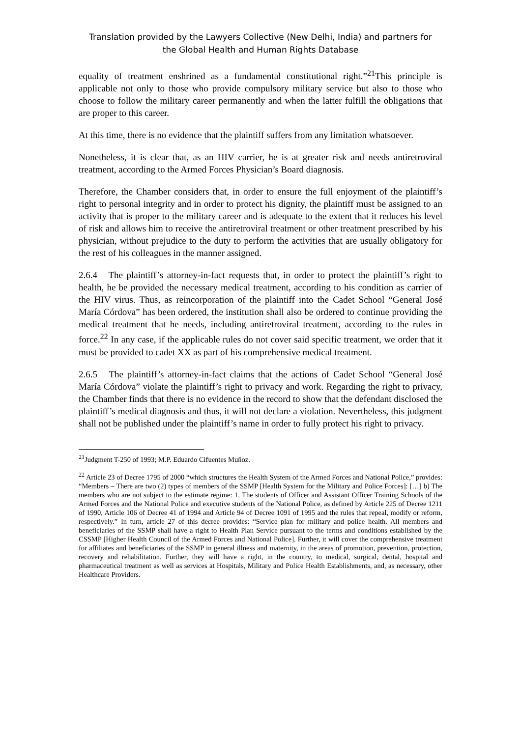Translation provided by the Lawyers Collective (New Delhi, India) and partners for
the Global Health and Human Rights Database
equality of treatment enshrined as a fundamental constitutional right.”<sup>21</sup>This principle is applicable not only to those who provide compulsory military service but also to those who choose to follow the military career permanently and when the latter fulfill the obligations that are proper to this career.
At this time, there is no evidence that the plaintiff suffers from any limitation whatsoever.
Nonetheless, it is clear that, as an HIV carrier, he is at greater risk and needs antiretroviral treatment, according to the Armed Forces Physician’s Board diagnosis.
Therefore, the Chamber considers that, in order to ensure the full enjoyment of the plaintiff’s right to personal integrity and in order to protect his dignity, the plaintiff must be assigned to an activity that is proper to the military career and is adequate to the extent that it reduces his level of risk and allows him to receive the antiretroviral treatment or other treatment prescribed by his physician, without prejudice to the duty to perform the activities that are usually obligatory for the rest of his colleagues in the manner assigned.
2.6.4 The plaintiff’s attorney-in-fact requests that, in order to protect the plaintiff’s right to health, he be provided the necessary medical treatment, according to his condition as carrier of the HIV virus. Thus, as reincorporation of the plaintiff into the Cadet School “General José María Córdova” has been ordered, the institution shall also be ordered to continue providing the medical treatment that he needs, including antiretroviral treatment, according to the rules in force.<sup>22</sup> In any case, if the applicable rules do not cover said specific treatment, we order that it must be provided to cadet XX as part of his comprehensive medical treatment.
2.6.5 The plaintiff’s attorney-in-fact claims that the actions of Cadet School “General José María Córdova” violate the plaintiff’s right to privacy and work. Regarding the right to privacy, the Chamber finds that there is no evidence in the record to show that the defendant disclosed the plaintiff’s medical diagnosis and thus, it will not declare a violation. Nevertheless, this judgment shall not be published under the plaintiff’s name in order to fully protect his right to privacy.
<sup>21</sup> Judgment T-250 of 1993; M.P. Eduardo Cifuentes Muñoz.
<sup>22</sup> Article 23 of Decree 1795 of 2000 “which structures the Health System of the Armed Forces and National Police,” provides: “Members – There are two (2) types of members of the SSMP [Health System for the Military and Police Forces]: […] b) The members who are not subject to the estimate regime: 1. The students of Officer and Assistant Officer Training Schools of the Armed Forces and the National Police and executive students of the National Police, as defined by Article 225 of Decree 1211 of 1990, Article 106 of Decree 41 of 1994 and Article 94 of Decree 1091 of 1995 and the rules that repeal, modify or reform, respectively.” In turn, article 27 of this decree provides: “Service plan for military and police health. All members and beneficiaries of the SSMP shall have a right to Health Plan Service pursuant to the terms and conditions established by the CSSMP [Higher Health Council of the Armed Forces and National Police]. Further, it will cover the comprehensive treatment for affiliates and beneficiaries of the SSMP in general illness and maternity, in the areas of promotion, prevention, protection, recovery and rehabilitation. Further, they will have a right, in the country, to medical, surgical, dental, hospital and pharmaceutical treatment as well as services at Hospitals, Military and Police Health Establishments, and, as necessary, other Healthcare Providers.